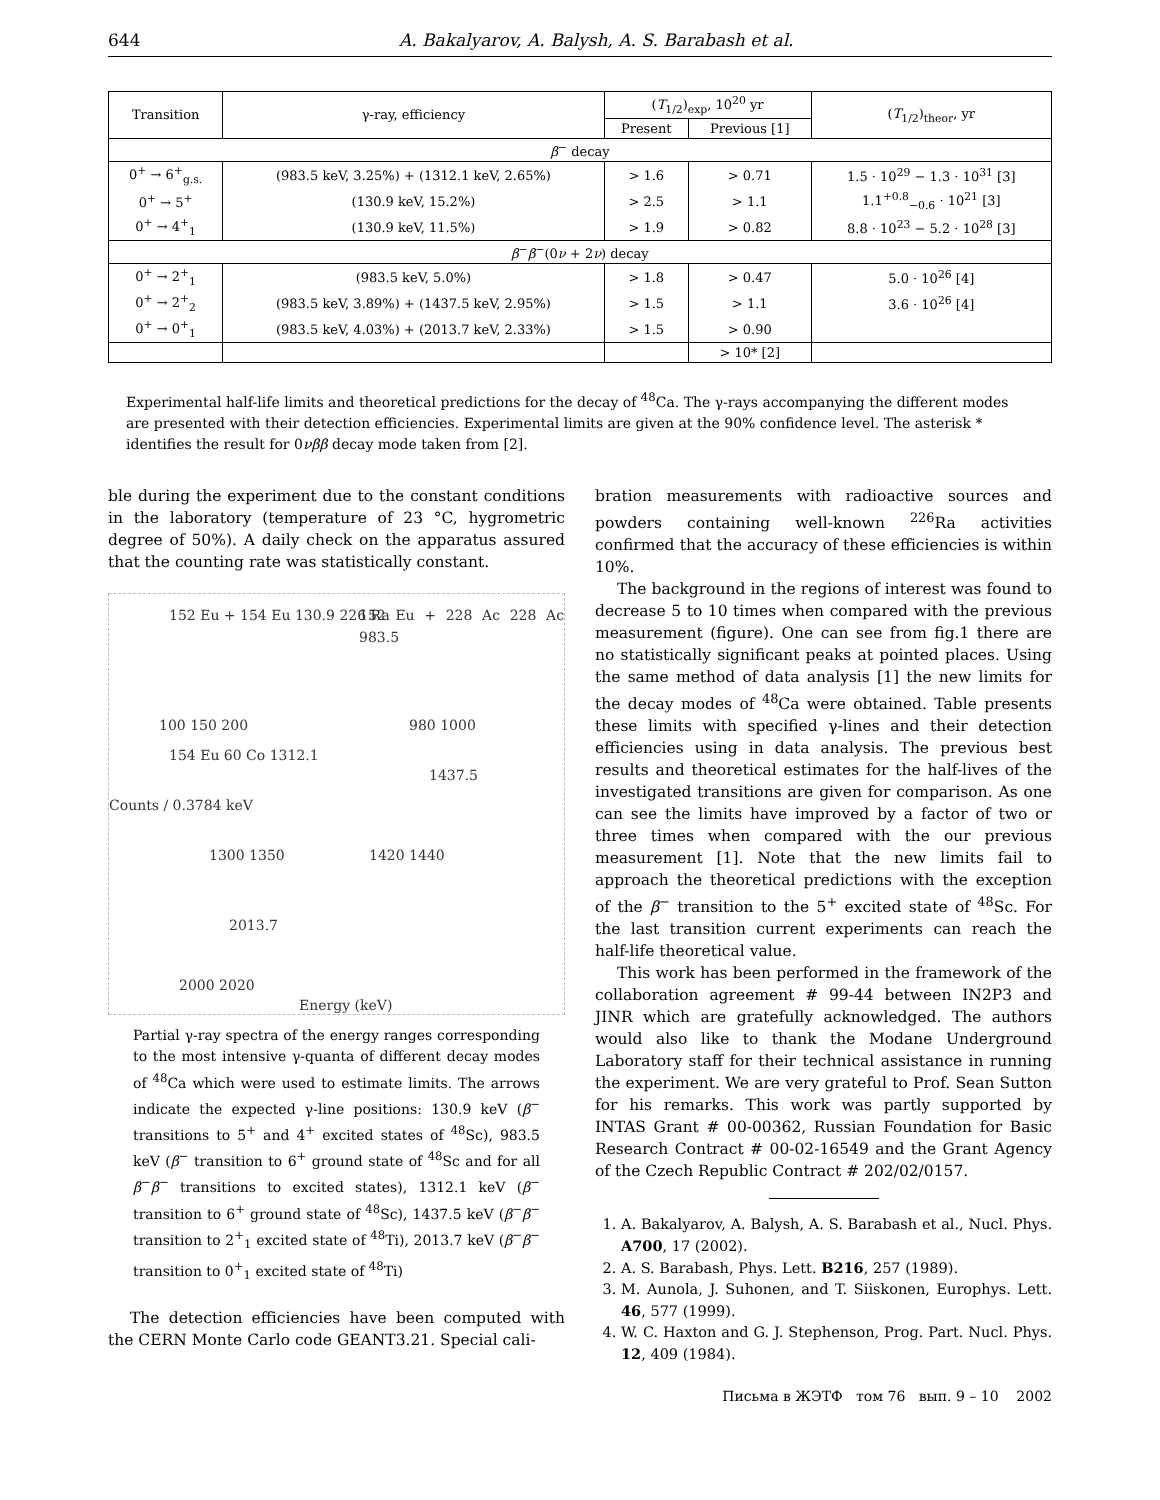644 A. Bakalyarov, A. Balysh, A. S. Barabash et al.
| Transition | γ-ray, efficiency | ( T<sub>1/2</sub>)<sub>exp</sub>, 10<sup>20</sup> yr | | ( T<sub>1/2</sub>)<sub>theor</sub>, yr |
| --- | --- | --- | --- | --- |
| | | Present | Previous [1] | |
| β<sup>−</sup> decay | | | | |
| 0<sup>+</sup> → 6<sup>+</sup><sub>g.s.</sub> | (983.5 keV, 3.25%) + (1312.1 keV, 2.65%) | > 1.6 | > 0.71 | 1.5 · 10<sup>29</sup> − 1.3 · 10<sup>31</sup> [3] |
| 0<sup>+</sup> → 5<sup>+</sup> | (130.9 keV, 15.2%) | > 2.5 | > 1.1 | 1.1<sup>+0.8</sup><sub>−0.6</sub> · 10<sup>21</sup> [3] |
| 0<sup>+</sup> → 4<sup>+</sup><sub>1</sub> | (130.9 keV, 11.5%) | > 1.9 | > 0.82 | 8.8 · 10<sup>23</sup> − 5.2 · 10<sup>28</sup> [3] |
| β<sup>−</sup> β<sup>−</sup>(0 ν + 2 ν ) decay | | | | |
| 0<sup>+</sup> → 2<sup>+</sup><sub>1</sub> | (983.5 keV, 5.0%) | > 1.8 | > 0.47 | 5.0 · 10<sup>26</sup> [4] |
| 0<sup>+</sup> → 2<sup>+</sup><sub>2</sub> | (983.5 keV, 3.89%) + (1437.5 keV, 2.95%) | > 1.5 | > 1.1 | 3.6 · 10<sup>26</sup> [4] |
| 0<sup>+</sup> → 0<sup>+</sup><sub>1</sub> | (983.5 keV, 4.03%) + (2013.7 keV, 2.33%) | > 1.5 | > 0.90 | |
| | | | > 10* [2] | |
Experimental half-life limits and theoretical predictions for the decay of <sup>48</sup>Ca. The γ-rays accompanying the different modes are presented with their detection efficiencies. Experimental limits are given at the 90% confidence level. The asterisk * identifies the result for 0νββ decay mode taken from [2].
ble during the experiment due to the constant conditions in the laboratory (temperature of 23 °C, hygrometric degree of 50%). A daily check on the apparatus assured that the counting rate was statistically constant.
152 Eu + 154 Eu 130.9 226 Ra 152 Eu + 228 Ac 228 Ac 983.5
100 150 200 980 1000
154 Eu 60 Co 1312.1
1437.5
1300 1350 1420 1440
2013.7
2000 2020
Counts / 0.3784 keV
Energy (keV)
Partial γ-ray spectra of the energy ranges corresponding to the most intensive γ-quanta of different decay modes of <sup>48</sup>Ca which were used to estimate limits. The arrows indicate the expected γ-line positions: 130.9 keV (β<sup>−</sup> transitions to 5<sup>+</sup> and 4<sup>+</sup> excited states of <sup>48</sup>Sc), 983.5 keV (β<sup>−</sup> transition to 6<sup>+</sup> ground state of <sup>48</sup>Sc and for all β<sup>−</sup>β<sup>−</sup> transitions to excited states), 1312.1 keV (β<sup>−</sup> transition to 6<sup>+</sup> ground state of <sup>48</sup>Sc), 1437.5 keV (β<sup>−</sup>β<sup>−</sup> transition to 2<sup>+</sup><sub>1</sub> excited state of <sup>48</sup>Ti), 2013.7 keV (β<sup>−</sup>β<sup>−</sup> transition to 0<sup>+</sup><sub>1</sub> excited state of <sup>48</sup>Ti)
The detection efficiencies have been computed with the CERN Monte Carlo code GEANT3.21. Special cali-
bration measurements with radioactive sources and powders containing well-known <sup>226</sup>Ra activities confirmed that the accuracy of these efficiencies is within 10%.
The background in the regions of interest was found to decrease 5 to 10 times when compared with the previous measurement (figure). One can see from fig.1 there are no statistically significant peaks at pointed places. Using the same method of data analysis [1] the new limits for the decay modes of <sup>48</sup>Ca were obtained. Table presents these limits with specified γ-lines and their detection efficiencies using in data analysis. The previous best results and theoretical estimates for the half-lives of the investigated transitions are given for comparison. As one can see the limits have improved by a factor of two or three times when compared with the our previous measurement [1]. Note that the new limits fail to approach the theoretical predictions with the exception of the β<sup>−</sup> transition to the 5<sup>+</sup> excited state of <sup>48</sup>Sc. For the last transition current experiments can reach the half-life theoretical value.
This work has been performed in the framework of the collaboration agreement # 99-44 between IN2P3 and JINR which are gratefully acknowledged. The authors would also like to thank the Modane Underground Laboratory staff for their technical assistance in running the experiment. We are very grateful to Prof. Sean Sutton for his remarks. This work was partly supported by INTAS Grant # 00-00362, Russian Foundation for Basic Research Contract # 00-02-16549 and the Grant Agency of the Czech Republic Contract # 202/02/0157.
1. A. Bakalyarov, A. Balysh, A. S. Barabash et al., Nucl. Phys. A700, 17 (2002).
2. A. S. Barabash, Phys. Lett. B216, 257 (1989).
3. M. Aunola, J. Suhonen, and T. Siiskonen, Europhys. Lett. 46, 577 (1999).
4. W. C. Haxton and G. J. Stephenson, Prog. Part. Nucl. Phys. 12, 409 (1984).
Письма в ЖЭТФ том 76 вып. 9 – 10 2002